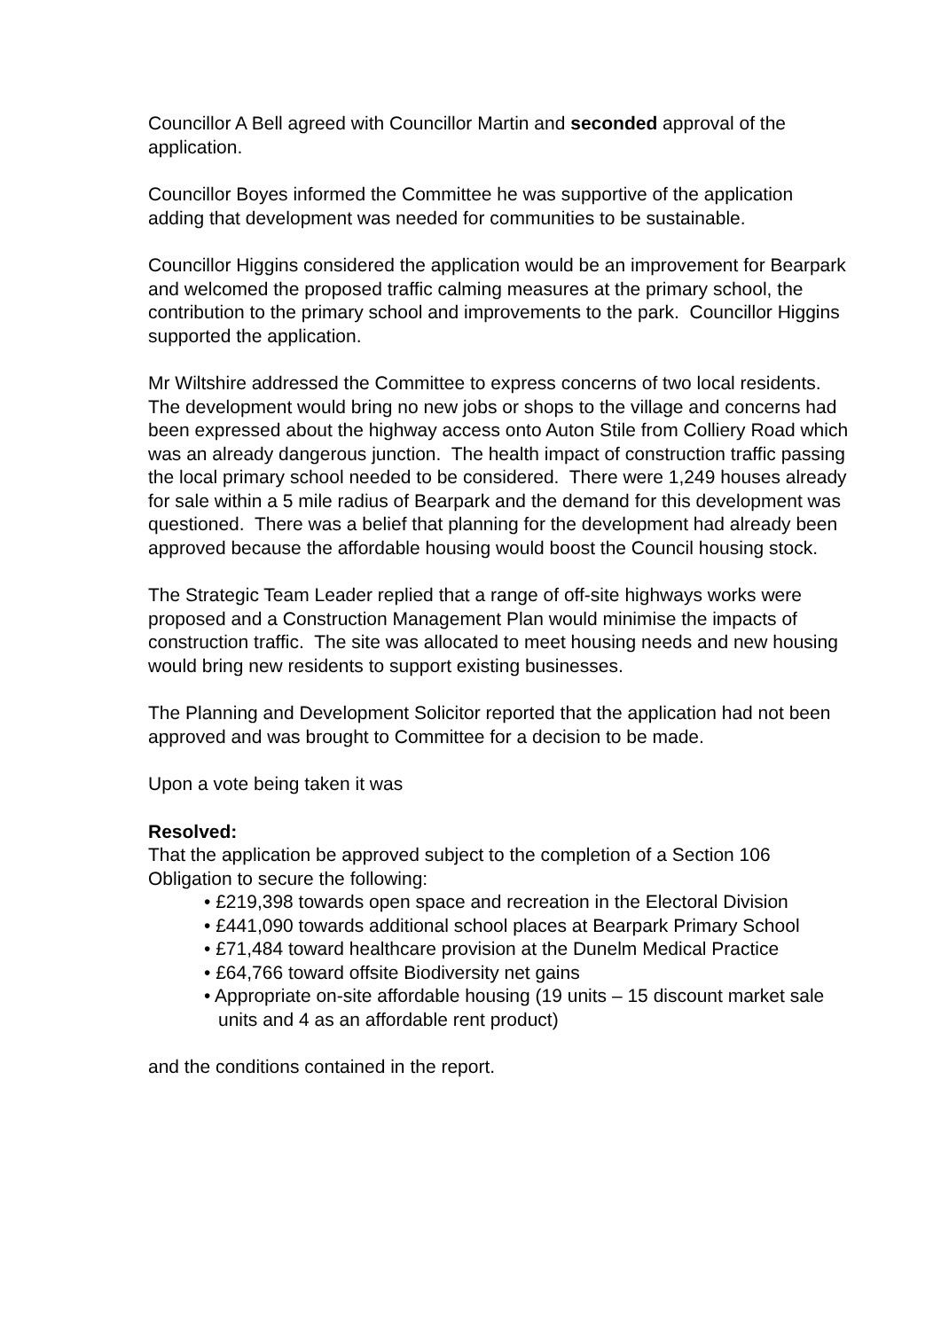Councillor A Bell agreed with Councillor Martin and seconded approval of the application.
Councillor Boyes informed the Committee he was supportive of the application adding that development was needed for communities to be sustainable.
Councillor Higgins considered the application would be an improvement for Bearpark and welcomed the proposed traffic calming measures at the primary school, the contribution to the primary school and improvements to the park. Councillor Higgins supported the application.
Mr Wiltshire addressed the Committee to express concerns of two local residents. The development would bring no new jobs or shops to the village and concerns had been expressed about the highway access onto Auton Stile from Colliery Road which was an already dangerous junction. The health impact of construction traffic passing the local primary school needed to be considered. There were 1,249 houses already for sale within a 5 mile radius of Bearpark and the demand for this development was questioned. There was a belief that planning for the development had already been approved because the affordable housing would boost the Council housing stock.
The Strategic Team Leader replied that a range of off-site highways works were proposed and a Construction Management Plan would minimise the impacts of construction traffic. The site was allocated to meet housing needs and new housing would bring new residents to support existing businesses.
The Planning and Development Solicitor reported that the application had not been approved and was brought to Committee for a decision to be made.
Upon a vote being taken it was
Resolved:
That the application be approved subject to the completion of a Section 106 Obligation to secure the following:
• £219,398 towards open space and recreation in the Electoral Division
• £441,090 towards additional school places at Bearpark Primary School
• £71,484 toward healthcare provision at the Dunelm Medical Practice
• £64,766 toward offsite Biodiversity net gains
• Appropriate on-site affordable housing (19 units – 15 discount market sale units and 4 as an affordable rent product)
and the conditions contained in the report.